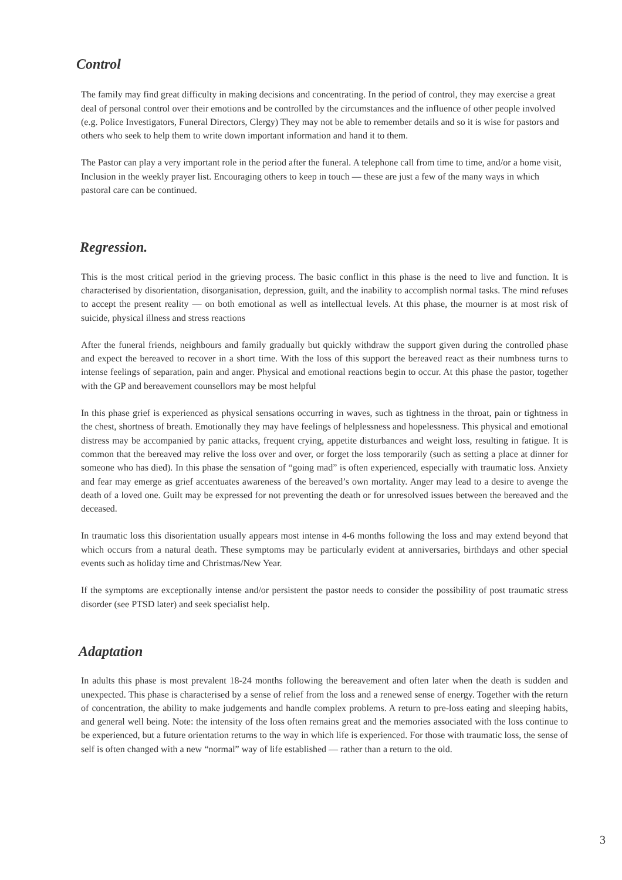Control
The family may find great difficulty in making decisions and concentrating. In the period of control, they may exercise a great deal of personal control over their emotions and be controlled by the circumstances and the influence of other people involved (e.g. Police Investigators, Funeral Directors, Clergy) They may not be able to remember details and so it is wise for pastors and others who seek to help them to write down important information and hand it to them.
The Pastor can play a very important role in the period after the funeral. A telephone call from time to time, and/or a home visit, Inclusion in the weekly prayer list. Encouraging others to keep in touch — these are just a few of the many ways in which pastoral care can be continued.
Regression.
This is the most critical period in the grieving process. The basic conflict in this phase is the need to live and function. It is characterised by disorientation, disorganisation, depression, guilt, and the inability to accomplish normal tasks. The mind refuses to accept the present reality — on both emotional as well as intellectual levels. At this phase, the mourner is at most risk of suicide, physical illness and stress reactions
After the funeral friends, neighbours and family gradually but quickly withdraw the support given during the controlled phase and expect the bereaved to recover in a short time. With the loss of this support the bereaved react as their numbness turns to intense feelings of separation, pain and anger. Physical and emotional reactions begin to occur. At this phase the pastor, together with the GP and bereavement counsellors may be most helpful
In this phase grief is experienced as physical sensations occurring in waves, such as tightness in the throat, pain or tightness in the chest, shortness of breath. Emotionally they may have feelings of helplessness and hopelessness. This physical and emotional distress may be accompanied by panic attacks, frequent crying, appetite disturbances and weight loss, resulting in fatigue. It is common that the bereaved may relive the loss over and over, or forget the loss temporarily (such as setting a place at dinner for someone who has died). In this phase the sensation of “going mad” is often experienced, especially with traumatic loss. Anxiety and fear may emerge as grief accentuates awareness of the bereaved’s own mortality. Anger may lead to a desire to avenge the death of a loved one. Guilt may be expressed for not preventing the death or for unresolved issues between the bereaved and the deceased.
In traumatic loss this disorientation usually appears most intense in 4-6 months following the loss and may extend beyond that which occurs from a natural death. These symptoms may be particularly evident at anniversaries, birthdays and other special events such as holiday time and Christmas/New Year.
If the symptoms are exceptionally intense and/or persistent the pastor needs to consider the possibility of post traumatic stress disorder (see PTSD later) and seek specialist help.
Adaptation
In adults this phase is most prevalent 18-24 months following the bereavement and often later when the death is sudden and unexpected. This phase is characterised by a sense of relief from the loss and a renewed sense of energy. Together with the return of concentration, the ability to make judgements and handle complex problems. A return to pre-loss eating and sleeping habits, and general well being. Note: the intensity of the loss often remains great and the memories associated with the loss continue to be experienced, but a future orientation returns to the way in which life is experienced. For those with traumatic loss, the sense of self is often changed with a new “normal” way of life established — rather than a return to the old.
3